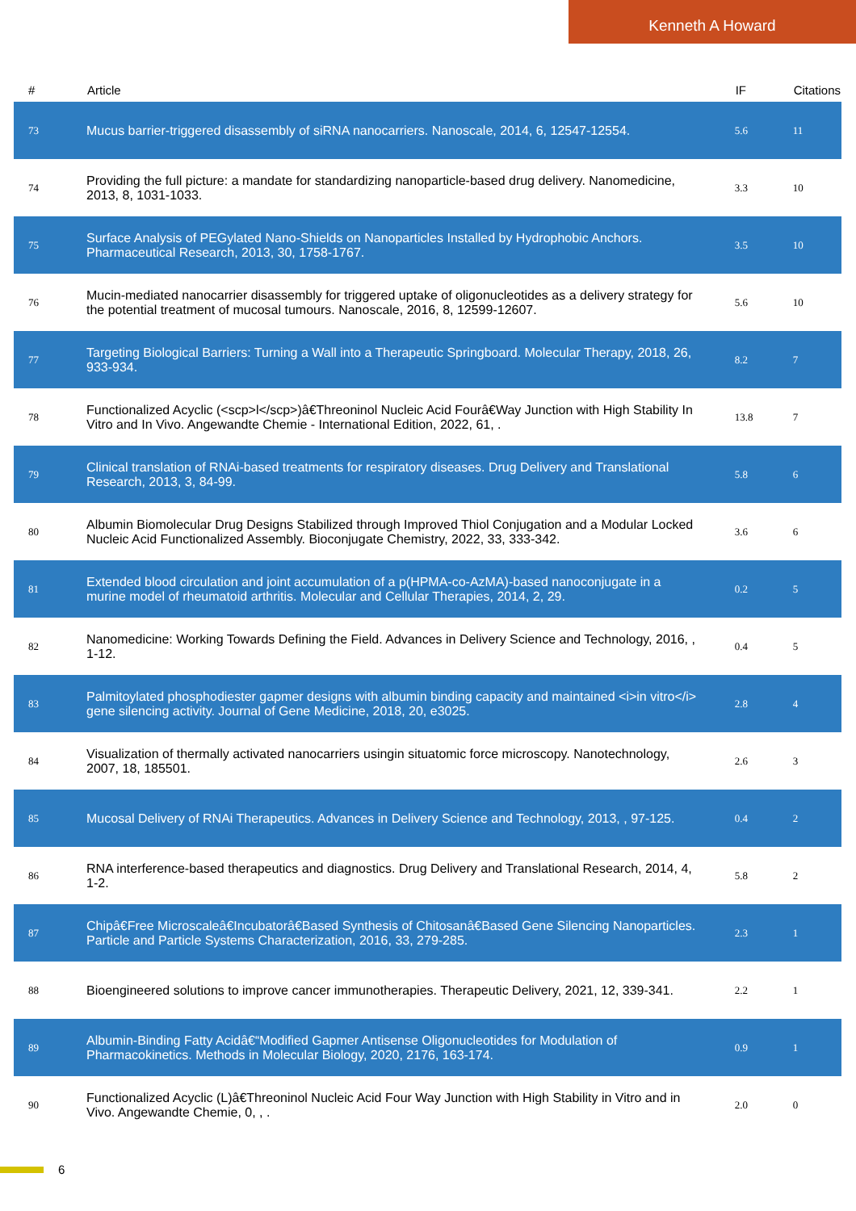Kenneth A Howard
| # | Article | IF | Citations |
| --- | --- | --- | --- |
| 73 | Mucus barrier-triggered disassembly of siRNA nanocarriers. Nanoscale, 2014, 6, 12547-12554. | 5.6 | 11 |
| 74 | Providing the full picture: a mandate for standardizing nanoparticle-based drug delivery. Nanomedicine, 2013, 8, 1031-1033. | 3.3 | 10 |
| 75 | Surface Analysis of PEGylated Nano-Shields on Nanoparticles Installed by Hydrophobic Anchors. Pharmaceutical Research, 2013, 30, 1758-1767. | 3.5 | 10 |
| 76 | Mucin-mediated nanocarrier disassembly for triggered uptake of oligonucleotides as a delivery strategy for the potential treatment of mucosal tumours. Nanoscale, 2016, 8, 12599-12607. | 5.6 | 10 |
| 77 | Targeting Biological Barriers: Turning a Wall into a Therapeutic Springboard. Molecular Therapy, 2018, 26, 933-934. | 8.2 | 7 |
| 78 | Functionalized Acyclic (<scp>l</scp>)â€Threoninol Nucleic Acid Fourâ€Way Junction with High Stability In Vitro and In Vivo. Angewandte Chemie - International Edition, 2022, 61, . | 13.8 | 7 |
| 79 | Clinical translation of RNAi-based treatments for respiratory diseases. Drug Delivery and Translational Research, 2013, 3, 84-99. | 5.8 | 6 |
| 80 | Albumin Biomolecular Drug Designs Stabilized through Improved Thiol Conjugation and a Modular Locked Nucleic Acid Functionalized Assembly. Bioconjugate Chemistry, 2022, 33, 333-342. | 3.6 | 6 |
| 81 | Extended blood circulation and joint accumulation of a p(HPMA-co-AzMA)-based nanoconjugate in a murine model of rheumatoid arthritis. Molecular and Cellular Therapies, 2014, 2, 29. | 0.2 | 5 |
| 82 | Nanomedicine: Working Towards Defining the Field. Advances in Delivery Science and Technology, 2016, , 1-12. | 0.4 | 5 |
| 83 | Palmitoylated phosphodiester gapmer designs with albumin binding capacity and maintained <i>in vitro</i> gene silencing activity. Journal of Gene Medicine, 2018, 20, e3025. | 2.8 | 4 |
| 84 | Visualization of thermally activated nanocarriers usingin situatomic force microscopy. Nanotechnology, 2007, 18, 185501. | 2.6 | 3 |
| 85 | Mucosal Delivery of RNAi Therapeutics. Advances in Delivery Science and Technology, 2013, , 97-125. | 0.4 | 2 |
| 86 | RNA interference-based therapeutics and diagnostics. Drug Delivery and Translational Research, 2014, 4, 1-2. | 5.8 | 2 |
| 87 | Chipâ€Free Microscaleâ€Incubatorâ€Based Synthesis of Chitosanâ€Based Gene Silencing Nanoparticles. Particle and Particle Systems Characterization, 2016, 33, 279-285. | 2.3 | 1 |
| 88 | Bioengineered solutions to improve cancer immunotherapies. Therapeutic Delivery, 2021, 12, 339-341. | 2.2 | 1 |
| 89 | Albumin-Binding Fatty Acidâ€“Modified Gapmer Antisense Oligonucleotides for Modulation of Pharmacokinetics. Methods in Molecular Biology, 2020, 2176, 163-174. | 0.9 | 1 |
| 90 | Functionalized Acyclic (L)â€Threoninol Nucleic Acid Four Way Junction with High Stability in Vitro and in Vivo. Angewandte Chemie, 0, , . | 2.0 | 0 |
6